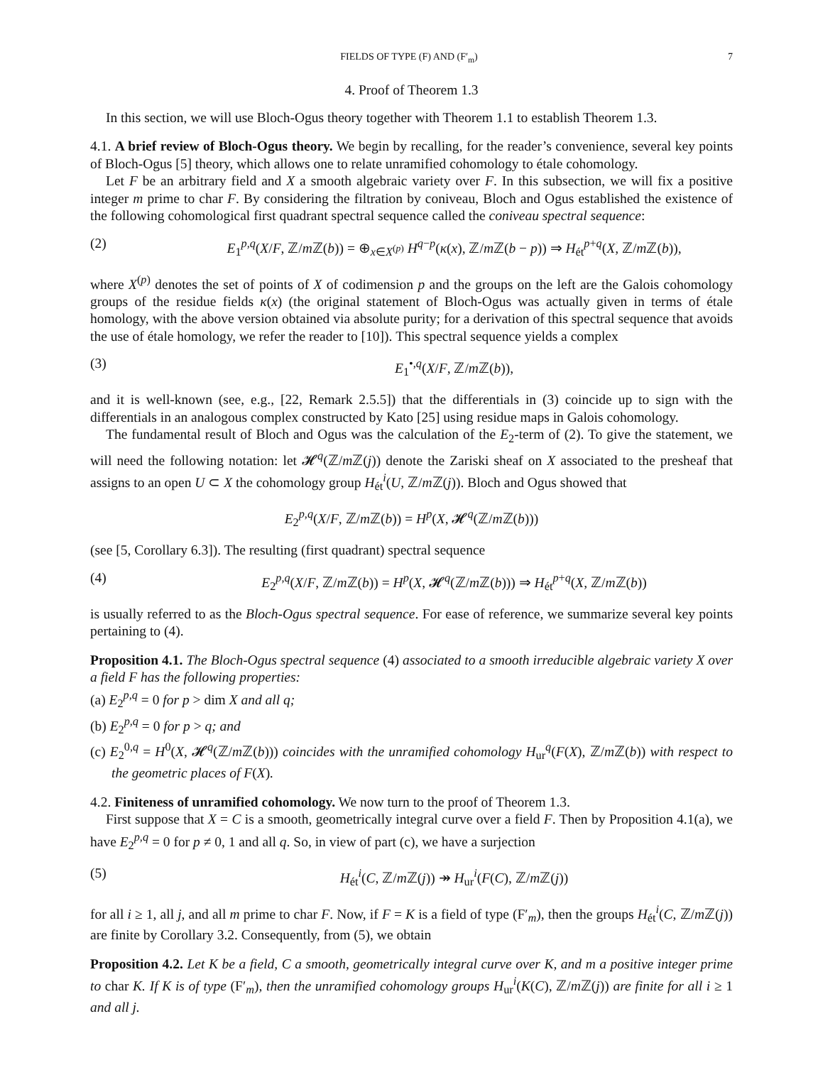FIELDS OF TYPE (F) AND (F′<sub>m</sub>) 7
4. Proof of Theorem 1.3
In this section, we will use Bloch-Ogus theory together with Theorem 1.1 to establish Theorem 1.3.
4.1. A brief review of Bloch-Ogus theory. We begin by recalling, for the reader’s convenience, several key points of Bloch-Ogus [5] theory, which allows one to relate unramified cohomology to étale cohomology.
Let F be an arbitrary field and X a smooth algebraic variety over F. In this subsection, we will fix a positive integer m prime to char F. By considering the filtration by coniveau, Bloch and Ogus established the existence of the following cohomological first quadrant spectral sequence called the coniveau spectral sequence:
(2) E<sub>1</sub><sup>p,q</sup>(X/F, ℤ/m ℤ(b)) = ⊕<sub>x∈X<sup>(p)</sup></sub> H<sup>q−p</sup>(κ(x), ℤ/m ℤ(b − p)) ⇒ H<sub>ét</sub><sup>p+q</sup>(X, ℤ/m ℤ(b)),
where X<sup>(p)</sup> denotes the set of points of X of codimension p and the groups on the left are the Galois cohomology groups of the residue fields κ(x) (the original statement of Bloch-Ogus was actually given in terms of étale homology, with the above version obtained via absolute purity; for a derivation of this spectral sequence that avoids the use of étale homology, we refer the reader to [10]). This spectral sequence yields a complex
(3) E<sub>1</sub><sup>•,q</sup>(X/F, ℤ/m ℤ(b)),
and it is well-known (see, e.g., [22, Remark 2.5.5]) that the differentials in (3) coincide up to sign with the differentials in an analogous complex constructed by Kato [25] using residue maps in Galois cohomology.
The fundamental result of Bloch and Ogus was the calculation of the E<sub>2</sub>-term of (2). To give the statement, we will need the following notation: let 𝓗<sup>q</sup>(ℤ/m ℤ(j)) denote the Zariski sheaf on X associated to the presheaf that assigns to an open U ⊂ X the cohomology group H<sub>ét</sub><sup>i</sup>(U, ℤ/m ℤ(j)). Bloch and Ogus showed that
E<sub>2</sub><sup>p,q</sup>(X/F, ℤ/m ℤ(b)) = H<sup>p</sup>(X, 𝓗<sup>q</sup>(ℤ/m ℤ(b)))
(see [5, Corollary 6.3]). The resulting (first quadrant) spectral sequence
(4) E<sub>2</sub><sup>p,q</sup>(X/F, ℤ/m ℤ(b)) = H<sup>p</sup>(X, 𝓗<sup>q</sup>(ℤ/m ℤ(b))) ⇒ H<sub>ét</sub><sup>p+q</sup>(X, ℤ/m ℤ(b))
is usually referred to as the Bloch-Ogus spectral sequence. For ease of reference, we summarize several key points pertaining to (4).
Proposition 4.1. The Bloch-Ogus spectral sequence (4) associated to a smooth irreducible algebraic variety X over a field F has the following properties:
(a) E<sub>2</sub><sup>p,q</sup> = 0 for p > dim X and all q;
(b) E<sub>2</sub><sup>p,q</sup> = 0 for p > q; and
(c) E<sub>2</sub><sup>0,q</sup> = H<sup>0</sup>(X, 𝓗<sup>q</sup>(ℤ/m ℤ(b))) coincides with the unramified cohomology H<sub>ur</sub><sup>q</sup>(F(X), ℤ/m ℤ(b)) with respect to the geometric places of F(X).
4.2. Finiteness of unramified cohomology. We now turn to the proof of Theorem 1.3.
First suppose that X = C is a smooth, geometrically integral curve over a field F. Then by Proposition 4.1(a), we have E<sub>2</sub><sup>p,q</sup> = 0 for p ≠ 0, 1 and all q. So, in view of part (c), we have a surjection
(5) H<sub>ét</sub><sup>i</sup>(C, ℤ/m ℤ(j)) ↠ H<sub>ur</sub><sup>i</sup>(F(C), ℤ/m ℤ(j))
for all i ≥ 1, all j, and all m prime to char F. Now, if F = K is a field of type (F′<sub>m</sub>), then the groups H<sub>ét</sub><sup>i</sup>(C, ℤ/m ℤ(j)) are finite by Corollary 3.2. Consequently, from (5), we obtain
Proposition 4.2. Let K be a field, C a smooth, geometrically integral curve over K, and m a positive integer prime to char K. If K is of type (F′<sub>m</sub>), then the unramified cohomology groups H<sub>ur</sub><sup>i</sup>(K(C), ℤ/m ℤ(j)) are finite for all i ≥ 1 and all j.